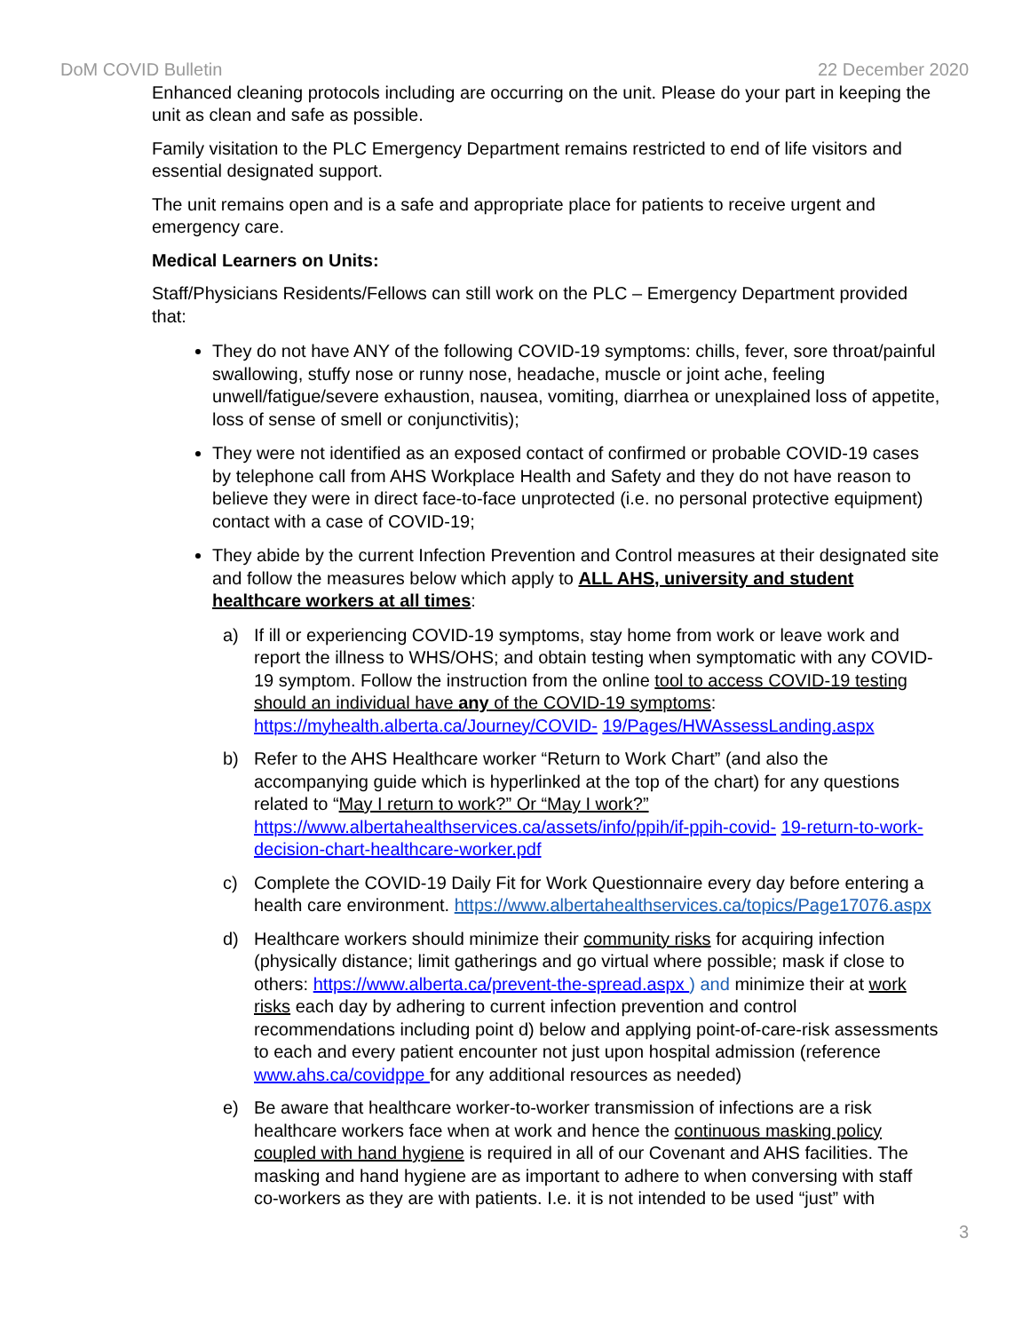DoM COVID Bulletin 22 December 2020
Enhanced cleaning protocols including are occurring on the unit. Please do your part in keeping the unit as clean and safe as possible.
Family visitation to the PLC Emergency Department remains restricted to end of life visitors and essential designated support.
The unit remains open and is a safe and appropriate place for patients to receive urgent and emergency care.
Medical Learners on Units:
Staff/Physicians Residents/Fellows can still work on the PLC – Emergency Department provided that:
They do not have ANY of the following COVID-19 symptoms: chills, fever, sore throat/painful swallowing, stuffy nose or runny nose, headache, muscle or joint ache, feeling unwell/fatigue/severe exhaustion, nausea, vomiting, diarrhea or unexplained loss of appetite, loss of sense of smell or conjunctivitis);
They were not identified as an exposed contact of confirmed or probable COVID-19 cases by telephone call from AHS Workplace Health and Safety and they do not have reason to believe they were in direct face-to-face unprotected (i.e. no personal protective equipment) contact with a case of COVID-19;
They abide by the current Infection Prevention and Control measures at their designated site and follow the measures below which apply to ALL AHS, university and student healthcare workers at all times:
a) If ill or experiencing COVID-19 symptoms, stay home from work or leave work and report the illness to WHS/OHS; and obtain testing when symptomatic with any COVID-19 symptom. Follow the instruction from the online tool to access COVID-19 testing should an individual have any of the COVID-19 symptoms: https://myhealth.alberta.ca/Journey/COVID- 19/Pages/HWAssessLanding.aspx
b) Refer to the AHS Healthcare worker “Return to Work Chart” (and also the accompanying guide which is hyperlinked at the top of the chart) for any questions related to “May I return to work?” Or “May I work?” https://www.albertahealthservices.ca/assets/info/ppih/if-ppih-covid- 19-return-to-work-decision-chart-healthcare-worker.pdf
c) Complete the COVID-19 Daily Fit for Work Questionnaire every day before entering a health care environment. https://www.albertahealthservices.ca/topics/Page17076.aspx
d) Healthcare workers should minimize their community risks for acquiring infection (physically distance; limit gatherings and go virtual where possible; mask if close to others: https://www.alberta.ca/prevent-the-spread.aspx ) and minimize their at work risks each day by adhering to current infection prevention and control recommendations including point d) below and applying point-of-care-risk assessments to each and every patient encounter not just upon hospital admission (reference www.ahs.ca/covidppe for any additional resources as needed)
e) Be aware that healthcare worker-to-worker transmission of infections are a risk healthcare workers face when at work and hence the continuous masking policy coupled with hand hygiene is required in all of our Covenant and AHS facilities. The masking and hand hygiene are as important to adhere to when conversing with staff co-workers as they are with patients. I.e. it is not intended to be used “just” with
3